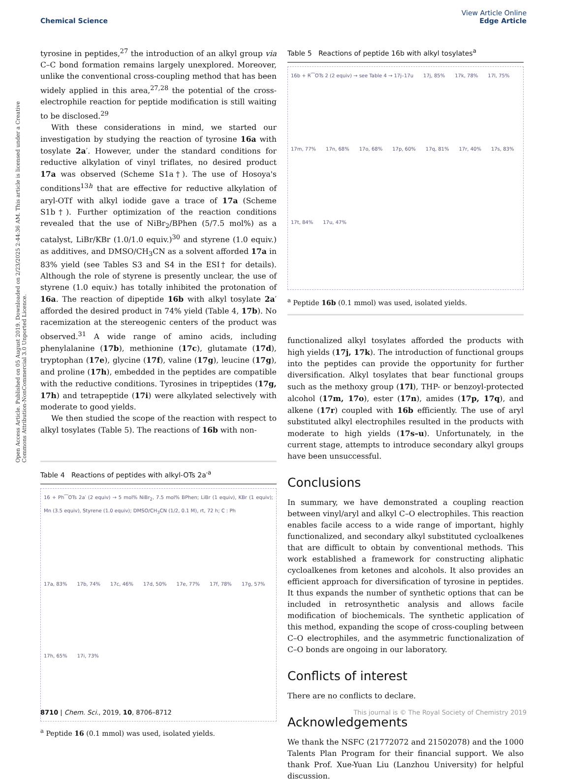Open Access Article. Published on 05 August 2019. Downloaded on 2/23/2025 2:44:36 AM. This article is licensed under a Creative Commons Attribution-NonCommercial 3.0 Unported Licence.
View Article Online
Edge Article
Chemical Science
tyrosine in peptides,<sup>27</sup> the introduction of an alkyl group via C–C bond formation remains largely unexplored. Moreover, unlike the conventional cross-coupling method that has been widely applied in this area,<sup>27,28</sup> the potential of the cross-electrophile reaction for peptide modification is still waiting to be disclosed.<sup>29</sup>
With these considerations in mind, we started our investigation by studying the reaction of tyrosine 16a with tosylate 2a′. However, under the standard conditions for reductive alkylation of vinyl triflates, no desired product 17a was observed (Scheme S1a†). The use of Hosoya's conditions<sup>13h</sup> that are effective for reductive alkylation of aryl-OTf with alkyl iodide gave a trace of 17a (Scheme S1b†). Further optimization of the reaction conditions revealed that the use of NiBr<sub>2</sub>/BPhen (5/7.5 mol%) as a catalyst, LiBr/KBr (1.0/1.0 equiv.)<sup>30</sup> and styrene (1.0 equiv.) as additives, and DMSO/CH<sub>3</sub>CN as a solvent afforded 17a in 83% yield (see Tables S3 and S4 in the ESI† for details). Although the role of styrene is presently unclear, the use of styrene (1.0 equiv.) has totally inhibited the protonation of 16a. The reaction of dipeptide 16b with alkyl tosylate 2a′ afforded the desired product in 74% yield (Table 4, 17b). No racemization at the stereogenic centers of the product was observed.<sup>31</sup> A wide range of amino acids, including phenylalanine (17b), methionine (17c), glutamate (17d), tryptophan (17e), glycine (17f), valine (17g), leucine (17g), and proline (17h), embedded in the peptides are compatible with the reductive conditions. Tyrosines in tripeptides (17g, 17h) and tetrapeptide (17i) were alkylated selectively with moderate to good yields.
We then studied the scope of the reaction with respect to alkyl tosylates (Table 5). The reactions of 16b with non-
Table 4 Reactions of peptides with alkyl-OTs 2a′<sup>a</sup>
16 + Ph⁀OTs 2a′ (2 equiv) → 5 mol% NiBr<sub>2</sub>, 7.5 mol% BPhen; LiBr (1 equiv), KBr (1 equiv); Mn (3.5 equiv), Styrene (1.0 equiv); DMSO/CH<sub>3</sub>CN (1/2, 0.1 M), rt, 72 h; C : Ph 17a, 83% 17b, 74% 17c, 46% 17d, 50% 17e, 77% 17f, 78% 17g, 57% 17h, 65% 17i, 73%
<sup>a</sup> Peptide 16 (0.1 mmol) was used, isolated yields.
Table 5 Reactions of peptide 16b with alkyl tosylates<sup>a</sup>
16b + R⁀OTs 2 (2 equiv) → see Table 4 → 17j–17u 17j, 85% 17k, 78% 17l, 75% 17m, 77% 17n, 68% 17o, 68% 17p, 60% 17q, 81% 17r, 40% 17s, 83% 17t, 84% 17u, 47%
<sup>a</sup> Peptide 16b (0.1 mmol) was used, isolated yields.
functionalized alkyl tosylates afforded the products with high yields (17j, 17k). The introduction of functional groups into the peptides can provide the opportunity for further diversification. Alkyl tosylates that bear functional groups such as the methoxy group (17l), THP- or benzoyl-protected alcohol (17m, 17o), ester (17n), amides (17p, 17q), and alkene (17r) coupled with 16b efficiently. The use of aryl substituted alkyl electrophiles resulted in the products with moderate to high yields (17s–u). Unfortunately, in the current stage, attempts to introduce secondary alkyl groups have been unsuccessful.
Conclusions
In summary, we have demonstrated a coupling reaction between vinyl/aryl and alkyl C–O electrophiles. This reaction enables facile access to a wide range of important, highly functionalized, and secondary alkyl substituted cycloalkenes that are difficult to obtain by conventional methods. This work established a framework for constructing aliphatic cycloalkenes from ketones and alcohols. It also provides an efficient approach for diversification of tyrosine in peptides. It thus expands the number of synthetic options that can be included in retrosynthetic analysis and allows facile modification of biochemicals. The synthetic application of this method, expanding the scope of cross-coupling between C–O electrophiles, and the asymmetric functionalization of C–O bonds are ongoing in our laboratory.
Conflicts of interest
There are no conflicts to declare.
Acknowledgements
We thank the NSFC (21772072 and 21502078) and the 1000 Talents Plan Program for their financial support. We also thank Prof. Xue-Yuan Liu (Lanzhou University) for helpful discussion.
This journal is © The Royal Society of Chemistry 2019 8710 | Chem. Sci., 2019, 10, 8706–8712